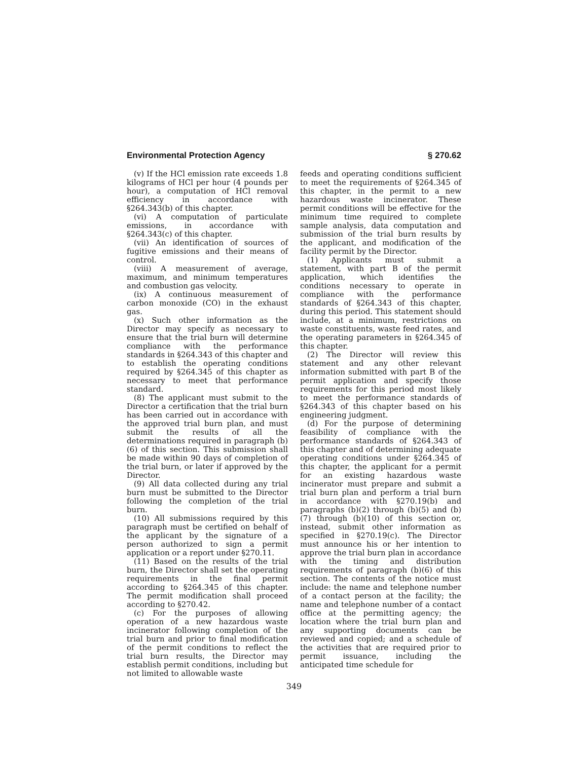Environmental Protection Agency § 270.62
(v) If the HCl emission rate exceeds 1.8 kilograms of HCl per hour (4 pounds per hour), a computation of HCl removal efficiency in accordance with §264.343(b) of this chapter.
(vi) A computation of particulate emissions, in accordance with §264.343(c) of this chapter.
(vii) An identification of sources of fugitive emissions and their means of control.
(viii) A measurement of average, maximum, and minimum temperatures and combustion gas velocity.
(ix) A continuous measurement of carbon monoxide (CO) in the exhaust gas.
(x) Such other information as the Director may specify as necessary to ensure that the trial burn will determine compliance with the performance standards in §264.343 of this chapter and to establish the operating conditions required by §264.345 of this chapter as necessary to meet that performance standard.
(8) The applicant must submit to the Director a certification that the trial burn has been carried out in accordance with the approved trial burn plan, and must submit the results of all the determinations required in paragraph (b)(6) of this section. This submission shall be made within 90 days of completion of the trial burn, or later if approved by the Director.
(9) All data collected during any trial burn must be submitted to the Director following the completion of the trial burn.
(10) All submissions required by this paragraph must be certified on behalf of the applicant by the signature of a person authorized to sign a permit application or a report under §270.11.
(11) Based on the results of the trial burn, the Director shall set the operating requirements in the final permit according to §264.345 of this chapter. The permit modification shall proceed according to §270.42.
(c) For the purposes of allowing operation of a new hazardous waste incinerator following completion of the trial burn and prior to final modification of the permit conditions to reflect the trial burn results, the Director may establish permit conditions, including but not limited to allowable waste
feeds and operating conditions sufficient to meet the requirements of §264.345 of this chapter, in the permit to a new hazardous waste incinerator. These permit conditions will be effective for the minimum time required to complete sample analysis, data computation and submission of the trial burn results by the applicant, and modification of the facility permit by the Director.
(1) Applicants must submit a statement, with part B of the permit application, which identifies the conditions necessary to operate in compliance with the performance standards of §264.343 of this chapter, during this period. This statement should include, at a minimum, restrictions on waste constituents, waste feed rates, and the operating parameters in §264.345 of this chapter.
(2) The Director will review this statement and any other relevant information submitted with part B of the permit application and specify those requirements for this period most likely to meet the performance standards of §264.343 of this chapter based on his engineering judgment.
(d) For the purpose of determining feasibility of compliance with the performance standards of §264.343 of this chapter and of determining adequate operating conditions under §264.345 of this chapter, the applicant for a permit for an existing hazardous waste incinerator must prepare and submit a trial burn plan and perform a trial burn in accordance with §270.19(b) and paragraphs (b)(2) through (b)(5) and (b)(7) through (b)(10) of this section or, instead, submit other information as specified in §270.19(c). The Director must announce his or her intention to approve the trial burn plan in accordance with the timing and distribution requirements of paragraph (b)(6) of this section. The contents of the notice must include: the name and telephone number of a contact person at the facility; the name and telephone number of a contact office at the permitting agency; the location where the trial burn plan and any supporting documents can be reviewed and copied; and a schedule of the activities that are required prior to permit issuance, including the anticipated time schedule for
349